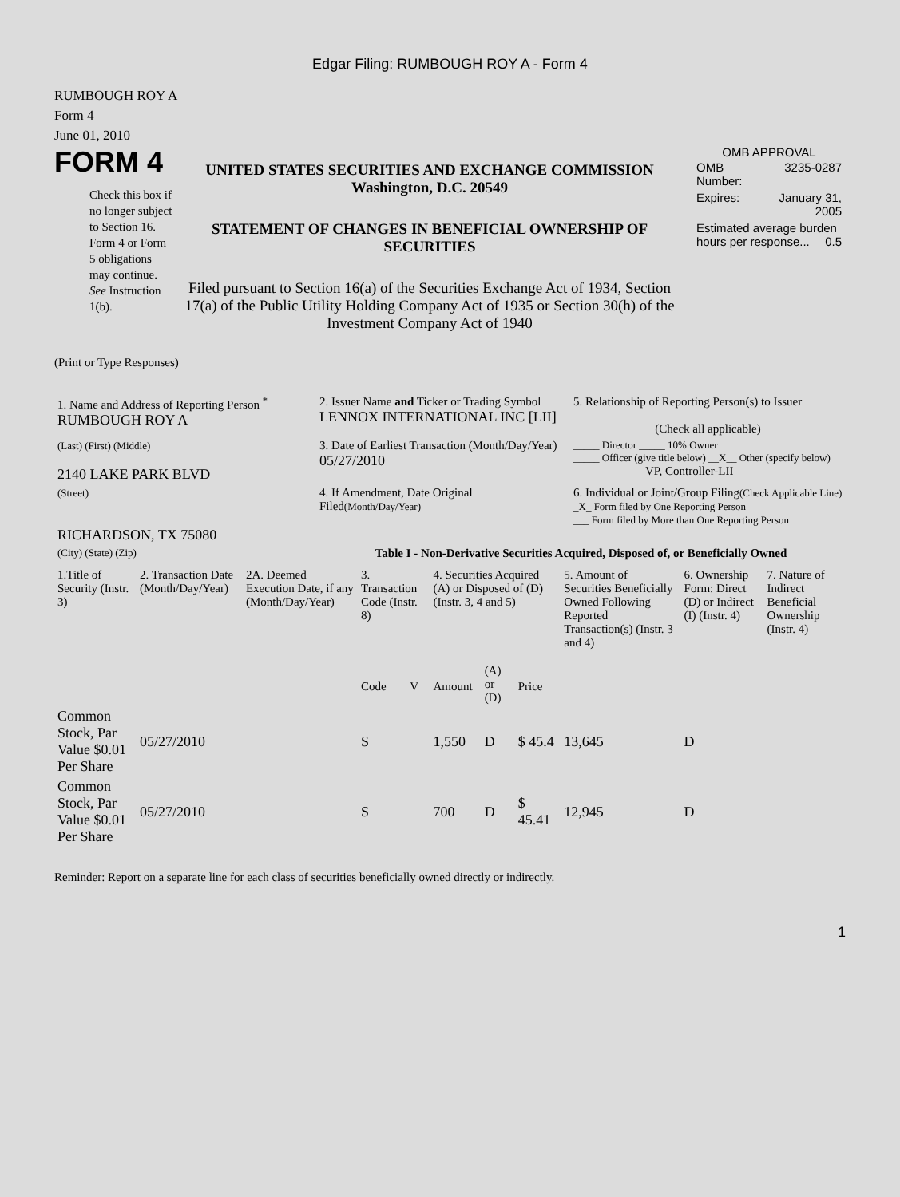Edgar Filing: RUMBOUGH ROY A - Form 4
RUMBOUGH ROY A
Form 4
June 01, 2010
FORM 4
Check this box if no longer subject to Section 16. Form 4 or Form 5 obligations may continue. See Instruction 1(b).
UNITED STATES SECURITIES AND EXCHANGE COMMISSION
Washington, D.C. 20549
STATEMENT OF CHANGES IN BENEFICIAL OWNERSHIP OF SECURITIES
Filed pursuant to Section 16(a) of the Securities Exchange Act of 1934, Section 17(a) of the Public Utility Holding Company Act of 1935 or Section 30(h) of the Investment Company Act of 1940
OMB APPROVAL
| OMB Number: | 3235-0287 |
| Expires: | January 31, 2005 |
| Estimated average burden hours per response... 0.5 | |
(Print or Type Responses)
| 1. Name and Address of Reporting Person <sup>*</sup> RUMBOUGH ROY A | 2. Issuer Name and Ticker or Trading Symbol LENNOX INTERNATIONAL INC [LII] | 5. Relationship of Reporting Person(s) to Issuer (Check all applicable) |
| (Last) (First) (Middle) 2140 LAKE PARK BLVD | 3. Date of Earliest Transaction (Month/Day/Year) 05/27/2010 | _____ Director _____ 10% Owner _____ Officer (give title below) __X__ Other (specify below) VP, Controller-LII |
| (Street) RICHARDSON, TX 75080 | 4. If Amendment, Date Original Filed (Month/Day/Year) | 6. Individual or Joint/Group Filing (Check Applicable Line) _X_ Form filed by One Reporting Person ___ Form filed by More than One Reporting Person |
| (City) (State) (Zip) | Table I - Non-Derivative Securities Acquired, Disposed of, or Beneficially Owned | |
| 1.Title of Security (Instr. 3) | 2. Transaction Date (Month/Day/Year) | 2A. Deemed Execution Date, if any (Month/Day/Year) | 3. Transaction Code (Instr. 8) | | 4. Securities Acquired (A) or Disposed of (D) (Instr. 3, 4 and 5) | | | 5. Amount of Securities Beneficially Owned Following Reported Transaction(s) (Instr. 3 and 4) | 6. Ownership Form: Direct (D) or Indirect (I) (Instr. 4) | 7. Nature of Indirect Beneficial Ownership (Instr. 4) |
| --- | --- | --- | --- | --- | --- | --- | --- | --- | --- | --- |
| | | | Code | V | Amount | (A) or (D) | Price | | | |
| Common Stock, Par Value $0.01 Per Share | 05/27/2010 | | S | | 1,550 | D | $ 45.4 | 13,645 | D | |
| Common Stock, Par Value $0.01 Per Share | 05/27/2010 | | S | | 700 | D | $ 45.41 | 12,945 | D | |
Reminder: Report on a separate line for each class of securities beneficially owned directly or indirectly.
1